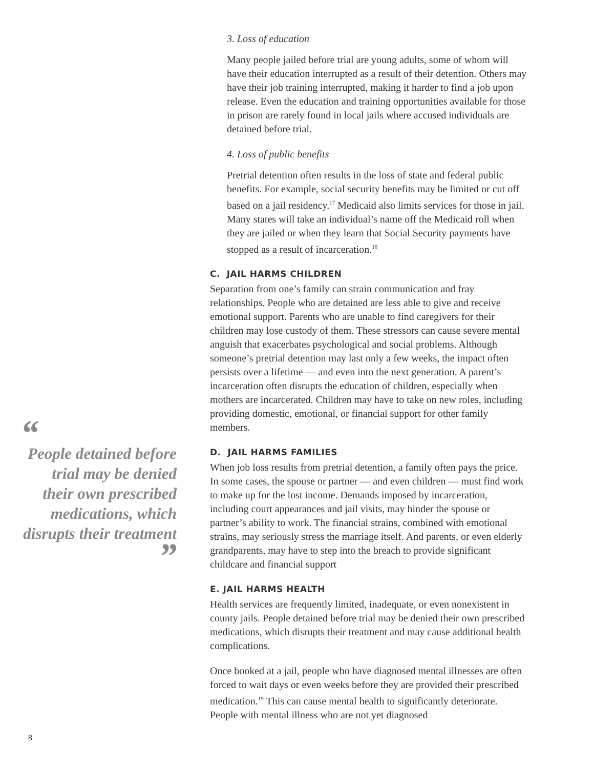“
People detained before trial may be denied their own prescribed medications, which disrupts their treatment
”
8
3. Loss of education
Many people jailed before trial are young adults, some of whom will have their education interrupted as a result of their detention. Others may have their job training interrupted, making it harder to find a job upon release. Even the education and training opportunities available for those in prison are rarely found in local jails where accused individuals are detained before trial.
4. Loss of public benefits
Pretrial detention often results in the loss of state and federal public benefits. For example, social security benefits may be limited or cut off based on a jail residency.<sup>17</sup> Medicaid also limits services for those in jail. Many states will take an individual’s name off the Medicaid roll when they are jailed or when they learn that Social Security payments have stopped as a result of incarceration.<sup>18</sup>
C. JAIL HARMS CHILDREN
Separation from one’s family can strain communication and fray relationships. People who are detained are less able to give and receive emotional support. Parents who are unable to find caregivers for their children may lose custody of them. These stressors can cause severe mental anguish that exacerbates psychological and social problems. Although someone’s pretrial detention may last only a few weeks, the impact often persists over a lifetime — and even into the next generation. A parent’s incarceration often disrupts the education of children, especially when mothers are incarcerated. Children may have to take on new roles, including providing domestic, emotional, or financial support for other family members.
D. JAIL HARMS FAMILIES
When job loss results from pretrial detention, a family often pays the price. In some cases, the spouse or partner — and even children — must find work to make up for the lost income. Demands imposed by incarceration, including court appearances and jail visits, may hinder the spouse or partner’s ability to work. The financial strains, combined with emotional strains, may seriously stress the marriage itself. And parents, or even elderly grandparents, may have to step into the breach to provide significant childcare and financial support
E. JAIL HARMS HEALTH
Health services are frequently limited, inadequate, or even nonexistent in county jails. People detained before trial may be denied their own prescribed medications, which disrupts their treatment and may cause additional health complications.
Once booked at a jail, people who have diagnosed mental illnesses are often forced to wait days or even weeks before they are provided their prescribed medication.<sup>19</sup> This can cause mental health to significantly deteriorate. People with mental illness who are not yet diagnosed